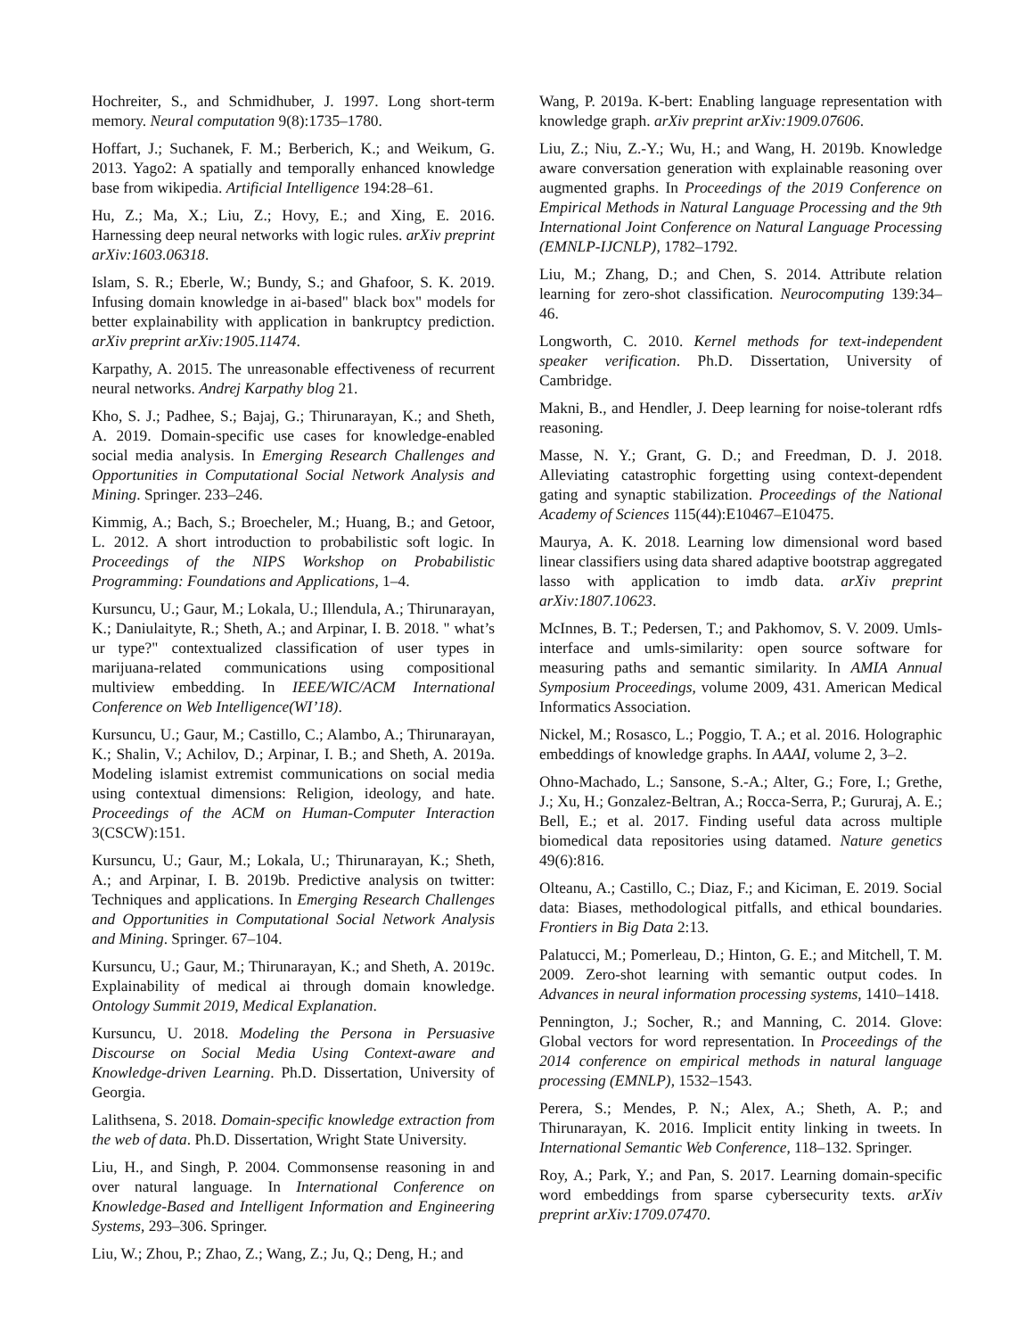Hochreiter, S., and Schmidhuber, J. 1997. Long short-term memory. Neural computation 9(8):1735–1780.
Hoffart, J.; Suchanek, F. M.; Berberich, K.; and Weikum, G. 2013. Yago2: A spatially and temporally enhanced knowledge base from wikipedia. Artificial Intelligence 194:28–61.
Hu, Z.; Ma, X.; Liu, Z.; Hovy, E.; and Xing, E. 2016. Harnessing deep neural networks with logic rules. arXiv preprint arXiv:1603.06318.
Islam, S. R.; Eberle, W.; Bundy, S.; and Ghafoor, S. K. 2019. Infusing domain knowledge in ai-based" black box" models for better explainability with application in bankruptcy prediction. arXiv preprint arXiv:1905.11474.
Karpathy, A. 2015. The unreasonable effectiveness of recurrent neural networks. Andrej Karpathy blog 21.
Kho, S. J.; Padhee, S.; Bajaj, G.; Thirunarayan, K.; and Sheth, A. 2019. Domain-specific use cases for knowledge-enabled social media analysis. In Emerging Research Challenges and Opportunities in Computational Social Network Analysis and Mining. Springer. 233–246.
Kimmig, A.; Bach, S.; Broecheler, M.; Huang, B.; and Getoor, L. 2012. A short introduction to probabilistic soft logic. In Proceedings of the NIPS Workshop on Probabilistic Programming: Foundations and Applications, 1–4.
Kursuncu, U.; Gaur, M.; Lokala, U.; Illendula, A.; Thirunarayan, K.; Daniulaityte, R.; Sheth, A.; and Arpinar, I. B. 2018. " what’s ur type?" contextualized classification of user types in marijuana-related communications using compositional multiview embedding. In IEEE/WIC/ACM International Conference on Web Intelligence(WI’18).
Kursuncu, U.; Gaur, M.; Castillo, C.; Alambo, A.; Thirunarayan, K.; Shalin, V.; Achilov, D.; Arpinar, I. B.; and Sheth, A. 2019a. Modeling islamist extremist communications on social media using contextual dimensions: Religion, ideology, and hate. Proceedings of the ACM on Human-Computer Interaction 3(CSCW):151.
Kursuncu, U.; Gaur, M.; Lokala, U.; Thirunarayan, K.; Sheth, A.; and Arpinar, I. B. 2019b. Predictive analysis on twitter: Techniques and applications. In Emerging Research Challenges and Opportunities in Computational Social Network Analysis and Mining. Springer. 67–104.
Kursuncu, U.; Gaur, M.; Thirunarayan, K.; and Sheth, A. 2019c. Explainability of medical ai through domain knowledge. Ontology Summit 2019, Medical Explanation.
Kursuncu, U. 2018. Modeling the Persona in Persuasive Discourse on Social Media Using Context-aware and Knowledge-driven Learning. Ph.D. Dissertation, University of Georgia.
Lalithsena, S. 2018. Domain-specific knowledge extraction from the web of data. Ph.D. Dissertation, Wright State University.
Liu, H., and Singh, P. 2004. Commonsense reasoning in and over natural language. In International Conference on Knowledge-Based and Intelligent Information and Engineering Systems, 293–306. Springer.
Liu, W.; Zhou, P.; Zhao, Z.; Wang, Z.; Ju, Q.; Deng, H.; and
Wang, P. 2019a. K-bert: Enabling language representation with knowledge graph. arXiv preprint arXiv:1909.07606.
Liu, Z.; Niu, Z.-Y.; Wu, H.; and Wang, H. 2019b. Knowledge aware conversation generation with explainable reasoning over augmented graphs. In Proceedings of the 2019 Conference on Empirical Methods in Natural Language Processing and the 9th International Joint Conference on Natural Language Processing (EMNLP-IJCNLP), 1782–1792.
Liu, M.; Zhang, D.; and Chen, S. 2014. Attribute relation learning for zero-shot classification. Neurocomputing 139:34–46.
Longworth, C. 2010. Kernel methods for text-independent speaker verification. Ph.D. Dissertation, University of Cambridge.
Makni, B., and Hendler, J. Deep learning for noise-tolerant rdfs reasoning.
Masse, N. Y.; Grant, G. D.; and Freedman, D. J. 2018. Alleviating catastrophic forgetting using context-dependent gating and synaptic stabilization. Proceedings of the National Academy of Sciences 115(44):E10467–E10475.
Maurya, A. K. 2018. Learning low dimensional word based linear classifiers using data shared adaptive bootstrap aggregated lasso with application to imdb data. arXiv preprint arXiv:1807.10623.
McInnes, B. T.; Pedersen, T.; and Pakhomov, S. V. 2009. Umls-interface and umls-similarity: open source software for measuring paths and semantic similarity. In AMIA Annual Symposium Proceedings, volume 2009, 431. American Medical Informatics Association.
Nickel, M.; Rosasco, L.; Poggio, T. A.; et al. 2016. Holographic embeddings of knowledge graphs. In AAAI, volume 2, 3–2.
Ohno-Machado, L.; Sansone, S.-A.; Alter, G.; Fore, I.; Grethe, J.; Xu, H.; Gonzalez-Beltran, A.; Rocca-Serra, P.; Gururaj, A. E.; Bell, E.; et al. 2017. Finding useful data across multiple biomedical data repositories using datamed. Nature genetics 49(6):816.
Olteanu, A.; Castillo, C.; Diaz, F.; and Kiciman, E. 2019. Social data: Biases, methodological pitfalls, and ethical boundaries. Frontiers in Big Data 2:13.
Palatucci, M.; Pomerleau, D.; Hinton, G. E.; and Mitchell, T. M. 2009. Zero-shot learning with semantic output codes. In Advances in neural information processing systems, 1410–1418.
Pennington, J.; Socher, R.; and Manning, C. 2014. Glove: Global vectors for word representation. In Proceedings of the 2014 conference on empirical methods in natural language processing (EMNLP), 1532–1543.
Perera, S.; Mendes, P. N.; Alex, A.; Sheth, A. P.; and Thirunarayan, K. 2016. Implicit entity linking in tweets. In International Semantic Web Conference, 118–132. Springer.
Roy, A.; Park, Y.; and Pan, S. 2017. Learning domain-specific word embeddings from sparse cybersecurity texts. arXiv preprint arXiv:1709.07470.